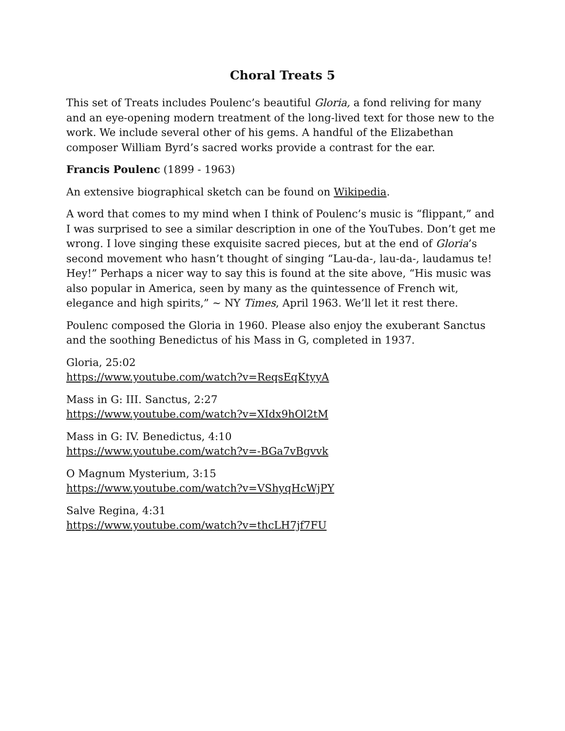Choral Treats 5
This set of Treats includes Poulenc’s beautiful Gloria, a fond reliving for many and an eye-opening modern treatment of the long-lived text for those new to the work. We include several other of his gems. A handful of the Elizabethan composer William Byrd’s sacred works provide a contrast for the ear.
Francis Poulenc (1899 - 1963)
An extensive biographical sketch can be found on Wikipedia.
A word that comes to my mind when I think of Poulenc’s music is “flippant,” and I was surprised to see a similar description in one of the YouTubes. Don’t get me wrong. I love singing these exquisite sacred pieces, but at the end of Gloria’s second movement who hasn’t thought of singing “Lau-da-, lau-da-, laudamus te! Hey!” Perhaps a nicer way to say this is found at the site above, “His music was also popular in America, seen by many as the quintessence of French wit, elegance and high spirits,” ~ NY Times, April 1963. We’ll let it rest there.
Poulenc composed the Gloria in 1960. Please also enjoy the exuberant Sanctus and the soothing Benedictus of his Mass in G, completed in 1937.
Gloria, 25:02
https://www.youtube.com/watch?v=ReqsEqKtyyA
Mass in G: III. Sanctus, 2:27
https://www.youtube.com/watch?v=XIdx9hOl2tM
Mass in G: IV. Benedictus, 4:10
https://www.youtube.com/watch?v=-BGa7vBgvvk
O Magnum Mysterium, 3:15
https://www.youtube.com/watch?v=VShyqHcWjPY
Salve Regina, 4:31
https://www.youtube.com/watch?v=thcLH7jf7FU